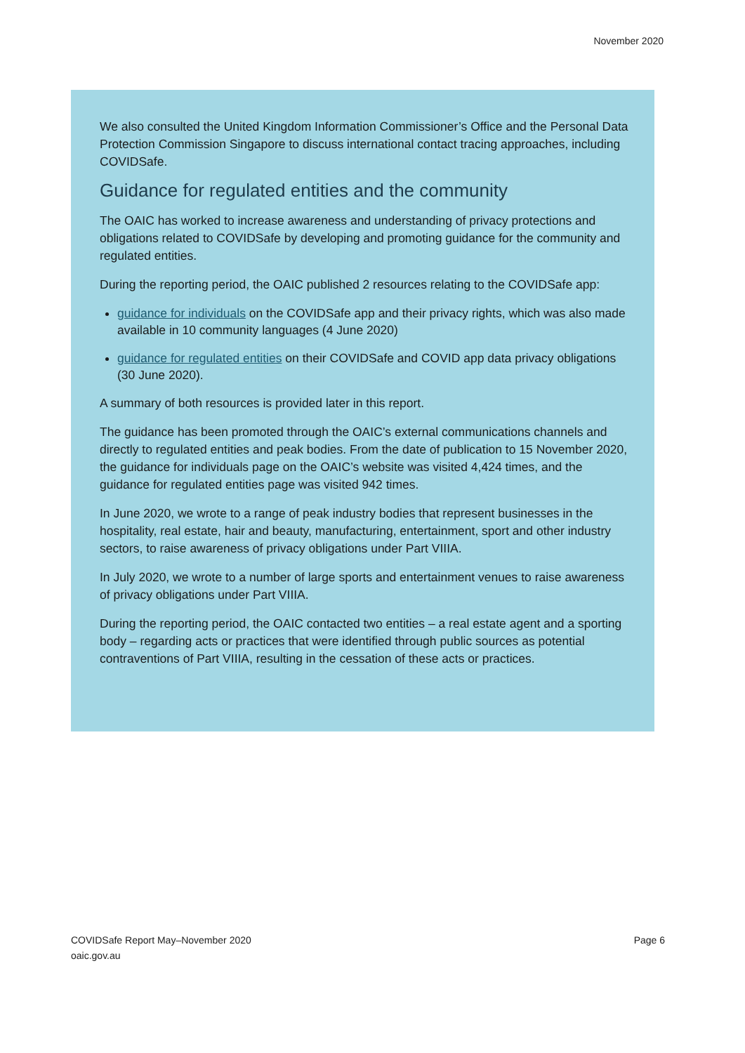November 2020
We also consulted the United Kingdom Information Commissioner’s Office and the Personal Data Protection Commission Singapore to discuss international contact tracing approaches, including COVIDSafe.
Guidance for regulated entities and the community
The OAIC has worked to increase awareness and understanding of privacy protections and obligations related to COVIDSafe by developing and promoting guidance for the community and regulated entities.
During the reporting period, the OAIC published 2 resources relating to the COVIDSafe app:
guidance for individuals on the COVIDSafe app and their privacy rights, which was also made available in 10 community languages (4 June 2020)
guidance for regulated entities on their COVIDSafe and COVID app data privacy obligations (30 June 2020).
A summary of both resources is provided later in this report.
The guidance has been promoted through the OAIC’s external communications channels and directly to regulated entities and peak bodies. From the date of publication to 15 November 2020, the guidance for individuals page on the OAIC’s website was visited 4,424 times, and the guidance for regulated entities page was visited 942 times.
In June 2020, we wrote to a range of peak industry bodies that represent businesses in the hospitality, real estate, hair and beauty, manufacturing, entertainment, sport and other industry sectors, to raise awareness of privacy obligations under Part VIIIA.
In July 2020, we wrote to a number of large sports and entertainment venues to raise awareness of privacy obligations under Part VIIIA.
During the reporting period, the OAIC contacted two entities – a real estate agent and a sporting body – regarding acts or practices that were identified through public sources as potential contraventions of Part VIIIA, resulting in the cessation of these acts or practices.
COVIDSafe Report May–November 2020
oaic.gov.au
Page 6